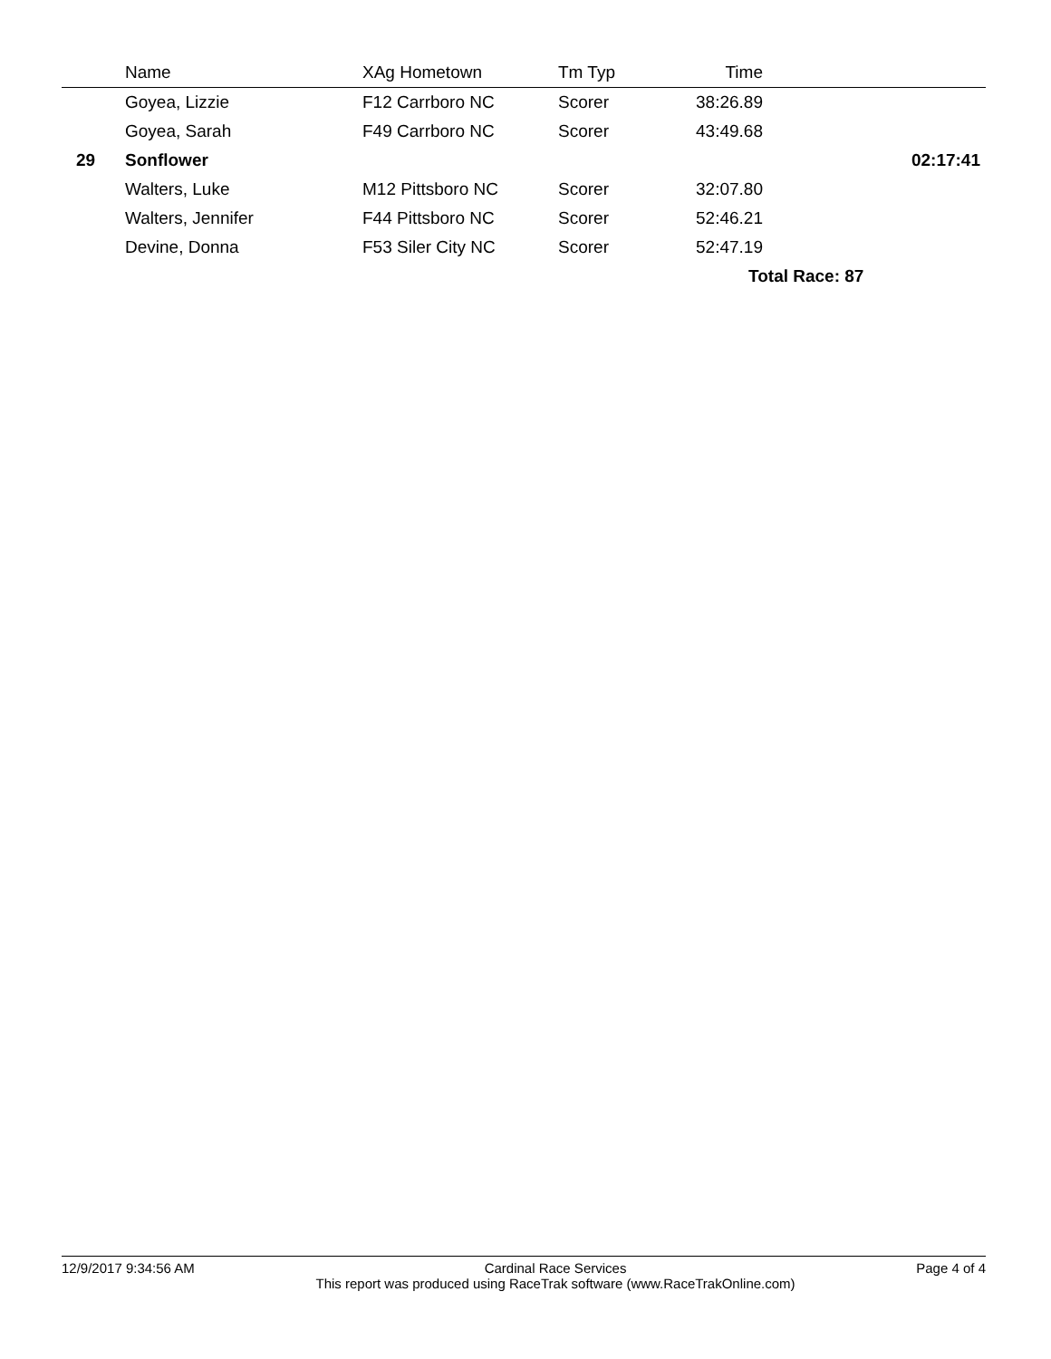| | Name | XAg Hometown | Tm Typ | Time | |
| --- | --- | --- | --- | --- | --- |
| | Goyea, Lizzie | F12 Carrboro NC | Scorer | 38:26.89 | |
| | Goyea, Sarah | F49 Carrboro NC | Scorer | 43:49.68 | |
| 29 | Sonflower | | | | 02:17:41 |
| | Walters, Luke | M12 Pittsboro NC | Scorer | 32:07.80 | |
| | Walters, Jennifer | F44 Pittsboro NC | Scorer | 52:46.21 | |
| | Devine, Donna | F53 Siler City NC | Scorer | 52:47.19 | |
| | | | | Total Race: 87 | |
12/9/2017 9:34:56 AM Cardinal Race Services
This report was produced using RaceTrak software (www.RaceTrakOnline.com) Page 4 of 4